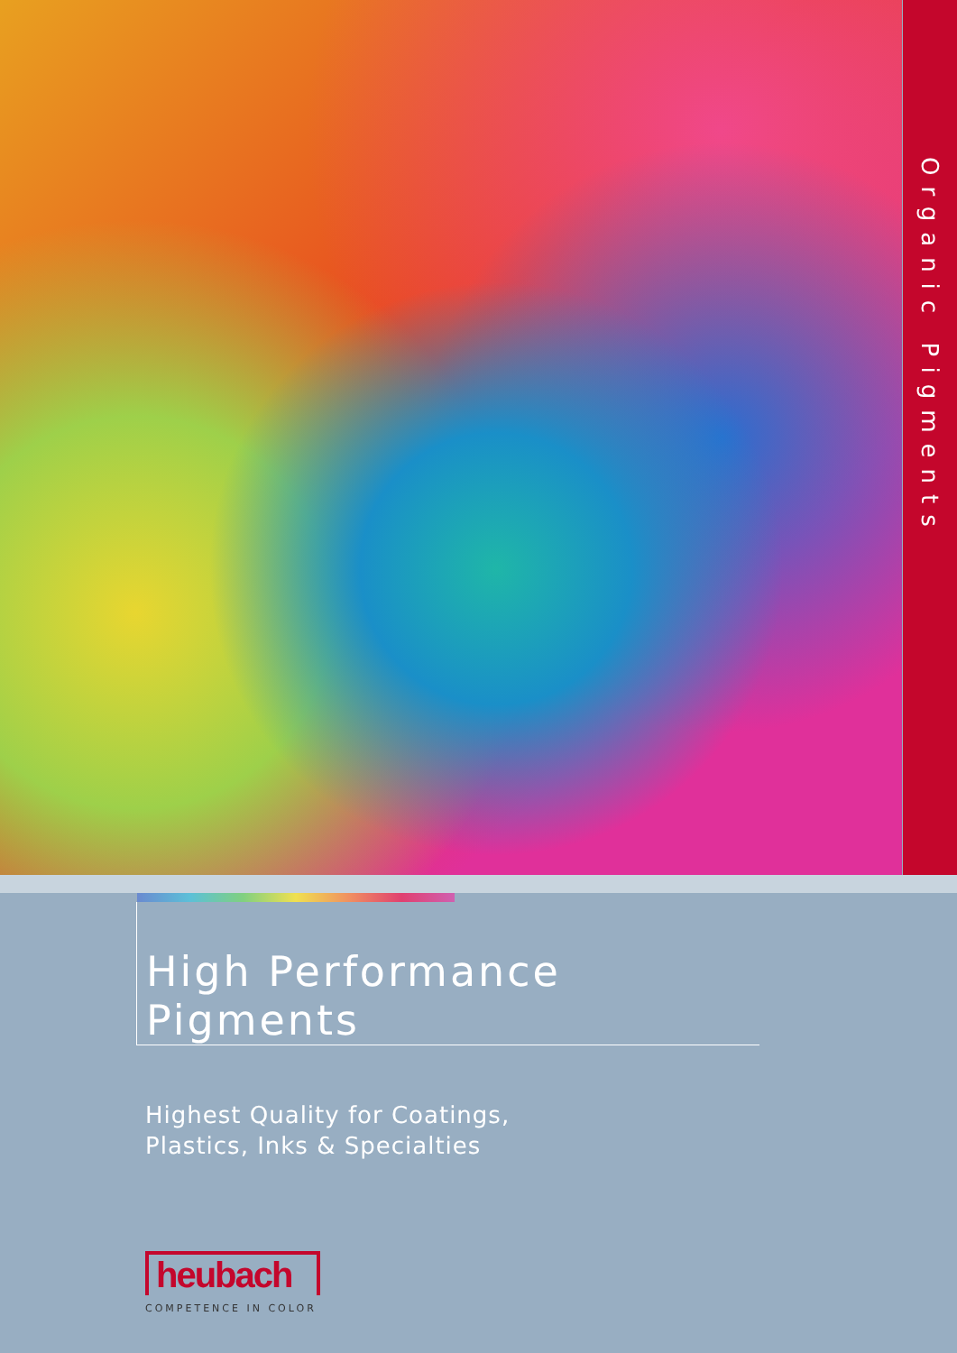Organic Pigments
High Performance Pigments
Highest Quality for Coatings,
Plastics, Inks & Specialties
heubach
COMPETENCE IN COLOR